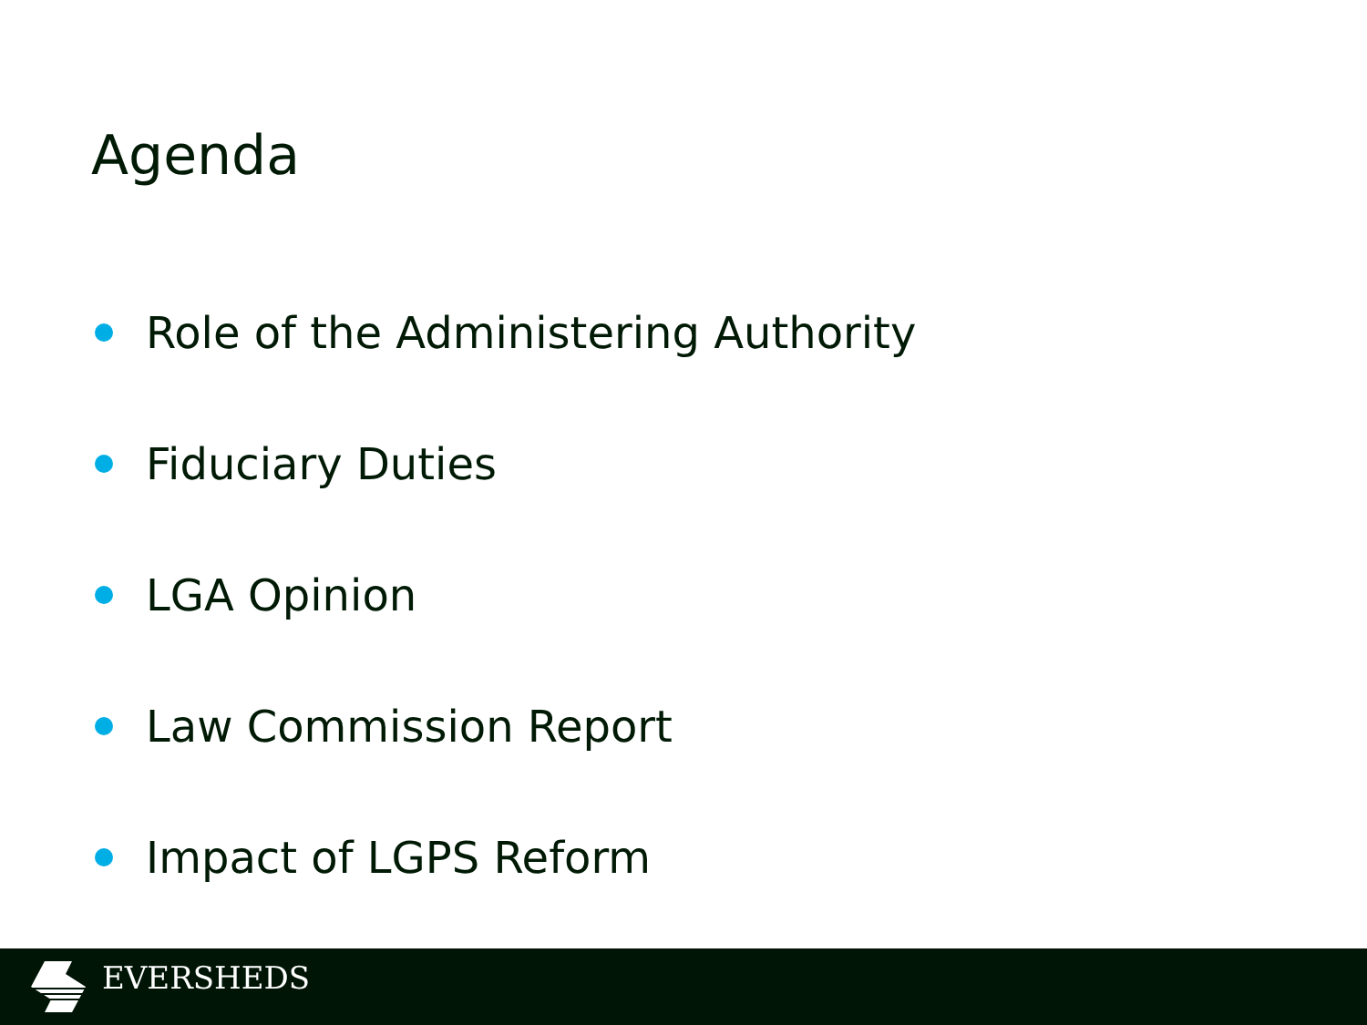Agenda
Role of the Administering Authority
Fiduciary Duties
LGA Opinion
Law Commission Report
Impact of LGPS Reform
EVERSHEDS